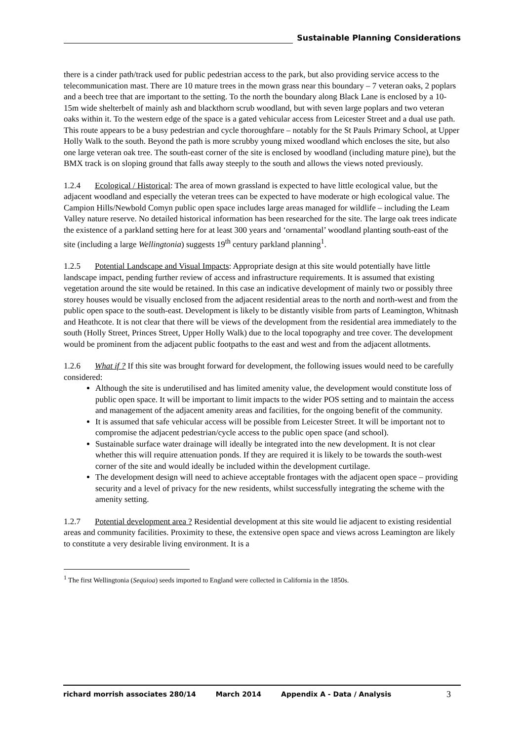Sustainable Planning Considerations
there is a cinder path/track used for public pedestrian access to the park, but also providing service access to the telecommunication mast. There are 10 mature trees in the mown grass near this boundary – 7 veteran oaks, 2 poplars and a beech tree that are important to the setting. To the north the boundary along Black Lane is enclosed by a 10-15m wide shelterbelt of mainly ash and blackthorn scrub woodland, but with seven large poplars and two veteran oaks within it. To the western edge of the space is a gated vehicular access from Leicester Street and a dual use path. This route appears to be a busy pedestrian and cycle thoroughfare – notably for the St Pauls Primary School, at Upper Holly Walk to the south. Beyond the path is more scrubby young mixed woodland which encloses the site, but also one large veteran oak tree. The south-east corner of the site is enclosed by woodland (including mature pine), but the BMX track is on sloping ground that falls away steeply to the south and allows the views noted previously.
1.2.4 Ecological / Historical: The area of mown grassland is expected to have little ecological value, but the adjacent woodland and especially the veteran trees can be expected to have moderate or high ecological value. The Campion Hills/Newbold Comyn public open space includes large areas managed for wildlife – including the Leam Valley nature reserve. No detailed historical information has been researched for the site. The large oak trees indicate the existence of a parkland setting here for at least 300 years and ‘ornamental’ woodland planting south-east of the site (including a large Wellingtonia) suggests 19<sup>th</sup> century parkland planning<sup>1</sup>.
1.2.5 Potential Landscape and Visual Impacts: Appropriate design at this site would potentially have little landscape impact, pending further review of access and infrastructure requirements. It is assumed that existing vegetation around the site would be retained. In this case an indicative development of mainly two or possibly three storey houses would be visually enclosed from the adjacent residential areas to the north and north-west and from the public open space to the south-east. Development is likely to be distantly visible from parts of Leamington, Whitnash and Heathcote. It is not clear that there will be views of the development from the residential area immediately to the south (Holly Street, Princes Street, Upper Holly Walk) due to the local topography and tree cover. The development would be prominent from the adjacent public footpaths to the east and west and from the adjacent allotments.
1.2.6 What if ? If this site was brought forward for development, the following issues would need to be carefully considered:
Although the site is underutilised and has limited amenity value, the development would constitute loss of public open space. It will be important to limit impacts to the wider POS setting and to maintain the access and management of the adjacent amenity areas and facilities, for the ongoing benefit of the community.
It is assumed that safe vehicular access will be possible from Leicester Street. It will be important not to compromise the adjacent pedestrian/cycle access to the public open space (and school).
Sustainable surface water drainage will ideally be integrated into the new development. It is not clear whether this will require attenuation ponds. If they are required it is likely to be towards the south-west corner of the site and would ideally be included within the development curtilage.
The development design will need to achieve acceptable frontages with the adjacent open space – providing security and a level of privacy for the new residents, whilst successfully integrating the scheme with the amenity setting.
1.2.7 Potential development area ? Residential development at this site would lie adjacent to existing residential areas and community facilities. Proximity to these, the extensive open space and views across Leamington are likely to constitute a very desirable living environment. It is a
<sup>1</sup> The first Wellingtonia (Sequioa) seeds imported to England were collected in California in the 1850s.
richard morrish associates 280/14 March 2014 Appendix A - Data / Analysis 3